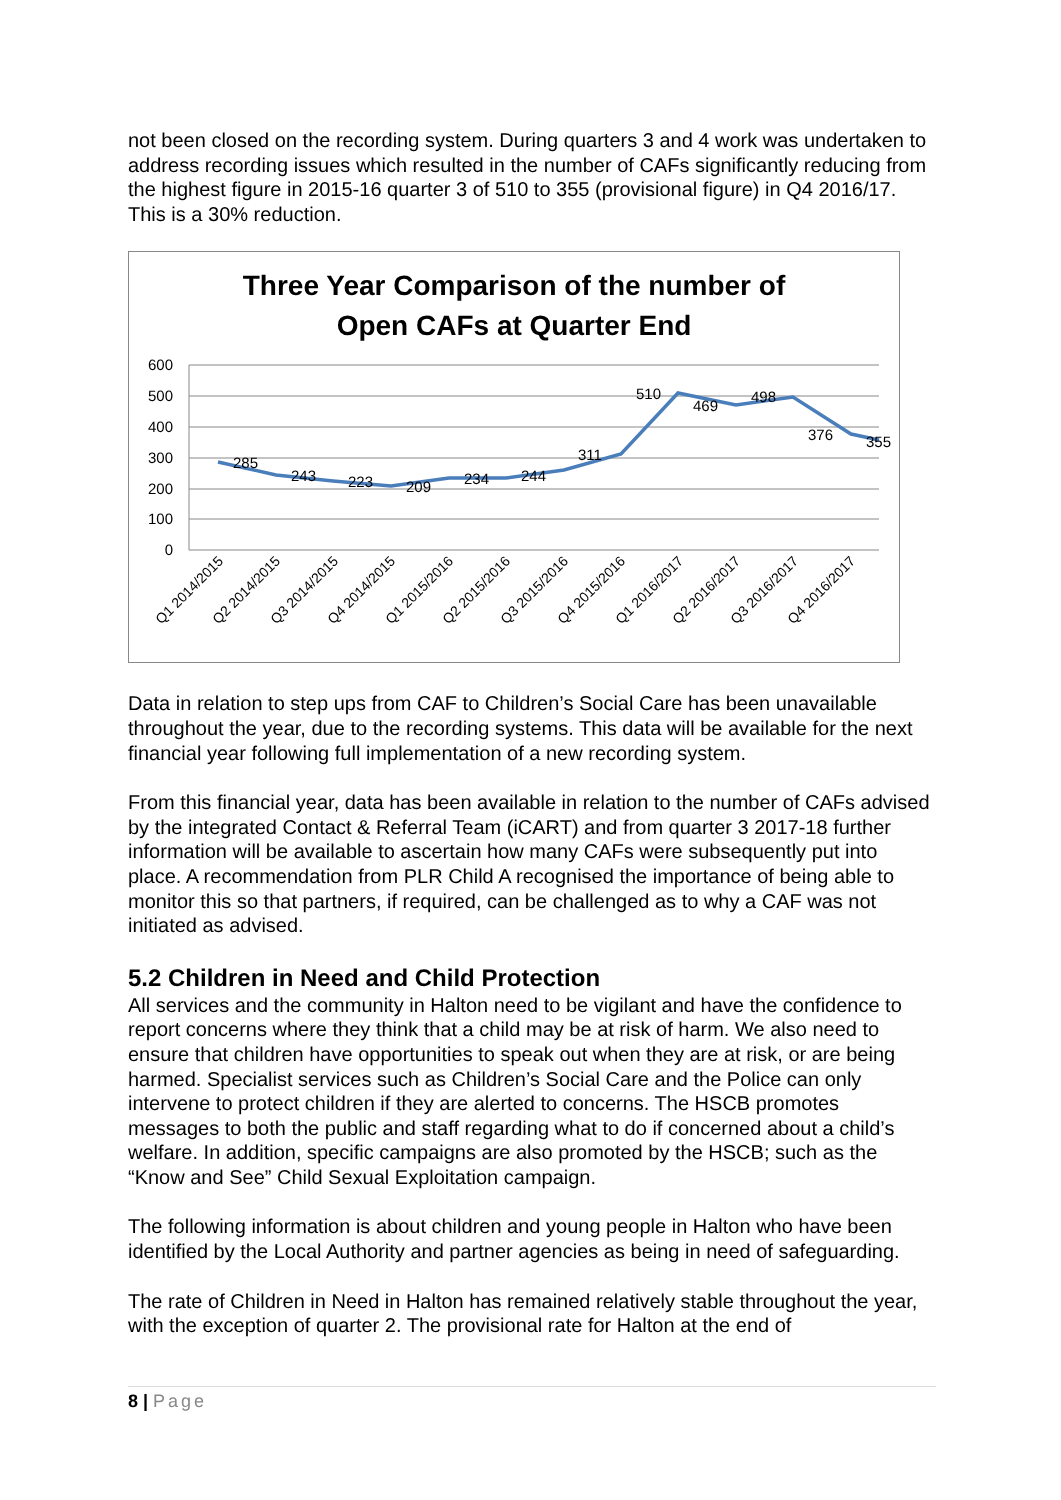not been closed on the recording system. During quarters 3 and 4 work was undertaken to address recording issues which resulted in the number of CAFs significantly reducing from the highest figure in 2015-16 quarter 3 of 510 to 355 (provisional figure) in Q4 2016/17. This is a 30% reduction.
Three Year Comparison of the number of
Open CAFs at Quarter End
600
500
400
300
200
100
0
285
243
223
209
234
244
311
510
469
498
376
355
Q1 2014/2015
Q2 2014/2015
Q3 2014/2015
Q4 2014/2015
Q1 2015/2016
Q2 2015/2016
Q3 2015/2016
Q4 2015/2016
Q1 2016/2017
Q2 2016/2017
Q3 2016/2017
Q4 2016/2017
Data in relation to step ups from CAF to Children’s Social Care has been unavailable throughout the year, due to the recording systems. This data will be available for the next financial year following full implementation of a new recording system.
From this financial year, data has been available in relation to the number of CAFs advised by the integrated Contact & Referral Team (iCART) and from quarter 3 2017-18 further information will be available to ascertain how many CAFs were subsequently put into place. A recommendation from PLR Child A recognised the importance of being able to monitor this so that partners, if required, can be challenged as to why a CAF was not initiated as advised.
5.2 Children in Need and Child Protection
All services and the community in Halton need to be vigilant and have the confidence to report concerns where they think that a child may be at risk of harm. We also need to ensure that children have opportunities to speak out when they are at risk, or are being harmed. Specialist services such as Children’s Social Care and the Police can only intervene to protect children if they are alerted to concerns. The HSCB promotes messages to both the public and staff regarding what to do if concerned about a child’s welfare. In addition, specific campaigns are also promoted by the HSCB; such as the “Know and See” Child Sexual Exploitation campaign.
The following information is about children and young people in Halton who have been identified by the Local Authority and partner agencies as being in need of safeguarding.
The rate of Children in Need in Halton has remained relatively stable throughout the year, with the exception of quarter 2. The provisional rate for Halton at the end of
8 | Page